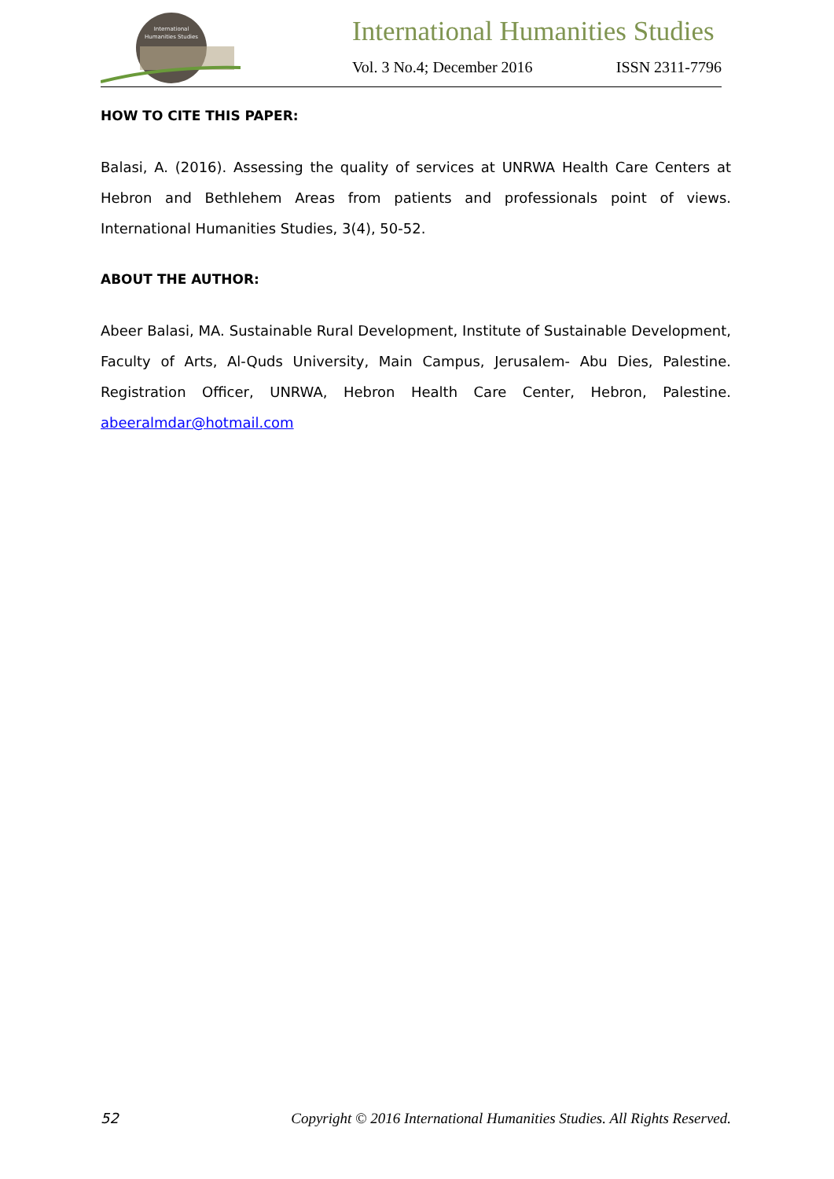International
Humanities Studies
International Humanities Studies
Vol. 3 No.4; December 2016 ISSN 2311-7796
HOW TO CITE THIS PAPER:
Balasi, A. (2016). Assessing the quality of services at UNRWA Health Care Centers at Hebron and Bethlehem Areas from patients and professionals point of views. International Humanities Studies, 3(4), 50-52.
ABOUT THE AUTHOR:
Abeer Balasi, MA. Sustainable Rural Development, Institute of Sustainable Development, Faculty of Arts, Al-Quds University, Main Campus, Jerusalem- Abu Dies, Palestine. Registration Officer, UNRWA, Hebron Health Care Center, Hebron, Palestine. abeeralmdar@hotmail.com
52 Copyright © 2016 International Humanities Studies. All Rights Reserved.